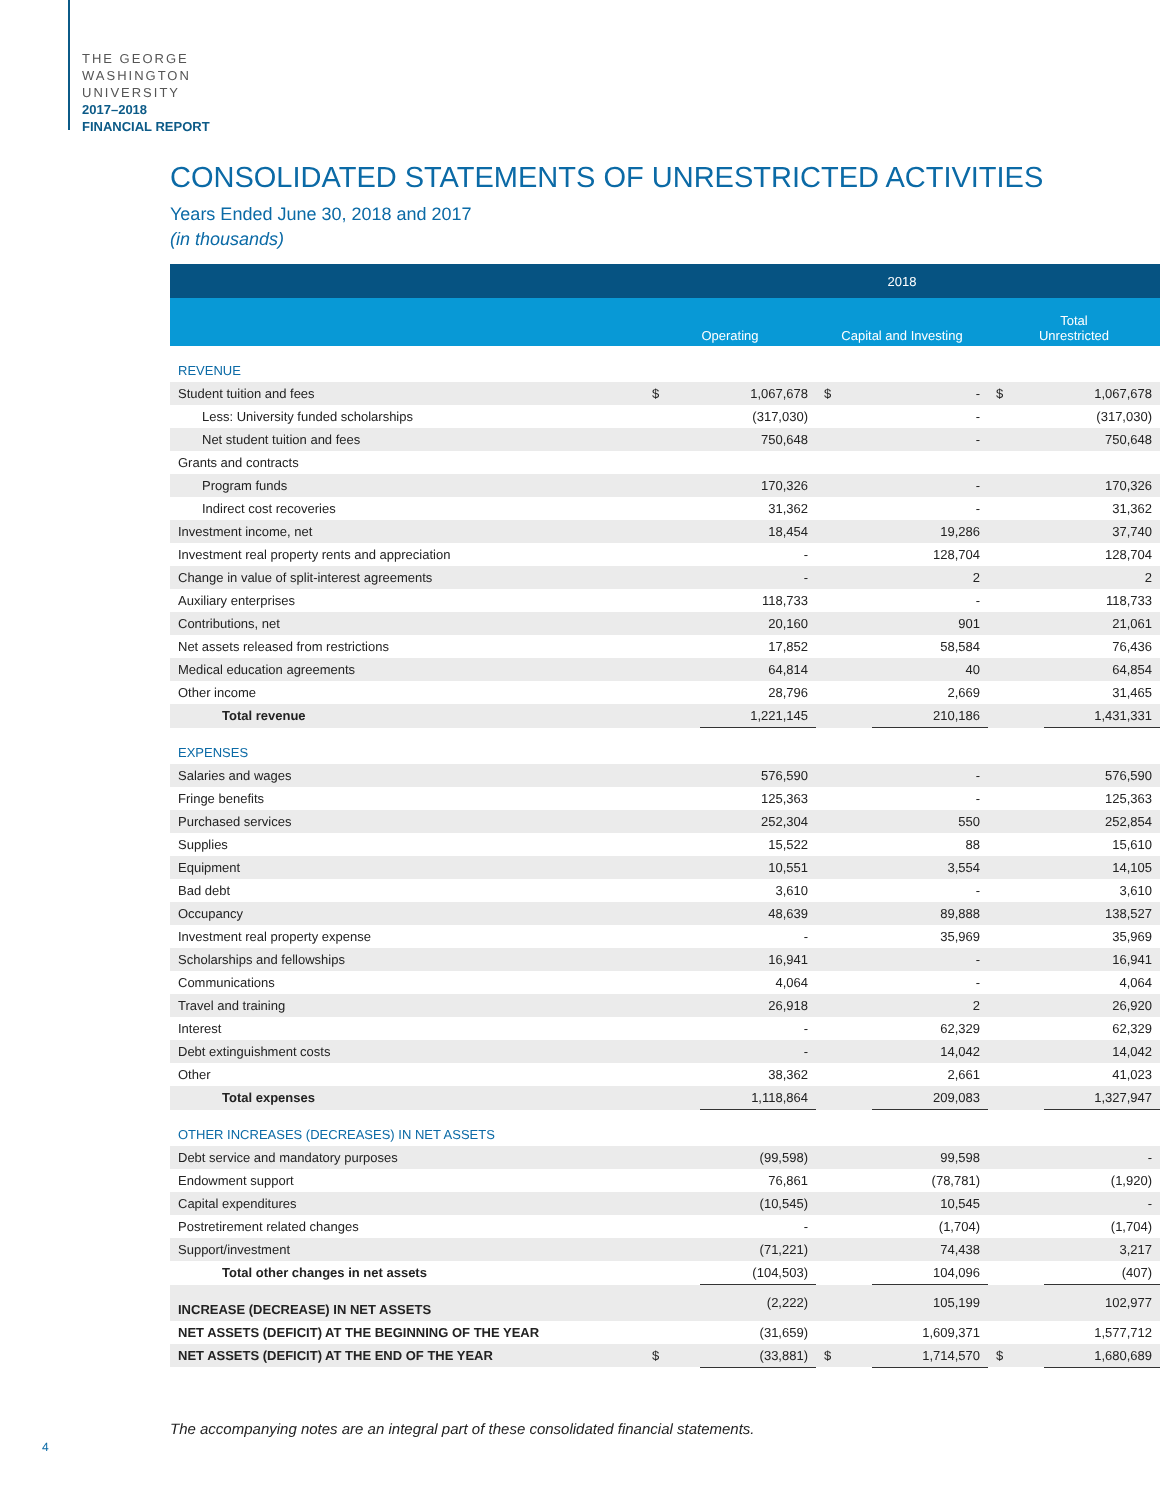THE GEORGE
WASHINGTON
UNIVERSITY
2017–2018
FINANCIAL REPORT
CONSOLIDATED STATEMENTS OF UNRESTRICTED ACTIVITIES
Years Ended June 30, 2018 and 2017
(in thousands)
| | 2018 | | | | | |
| --- | --- | --- | --- | --- | --- | --- |
| | Operating | | Capital and Investing | | Total Unrestricted | |
| REVENUE | | | | | | |
| Student tuition and fees | $ | 1,067,678 | $ | - | $ | 1,067,678 |
| Less: University funded scholarships | | (317,030) | | - | | (317,030) |
| Net student tuition and fees | | 750,648 | | - | | 750,648 |
| Grants and contracts | | | | | | |
| Program funds | | 170,326 | | - | | 170,326 |
| Indirect cost recoveries | | 31,362 | | - | | 31,362 |
| Investment income, net | | 18,454 | | 19,286 | | 37,740 |
| Investment real property rents and appreciation | | - | | 128,704 | | 128,704 |
| Change in value of split-interest agreements | | - | | 2 | | 2 |
| Auxiliary enterprises | | 118,733 | | - | | 118,733 |
| Contributions, net | | 20,160 | | 901 | | 21,061 |
| Net assets released from restrictions | | 17,852 | | 58,584 | | 76,436 |
| Medical education agreements | | 64,814 | | 40 | | 64,854 |
| Other income | | 28,796 | | 2,669 | | 31,465 |
| Total revenue | | 1,221,145 | | 210,186 | | 1,431,331 |
| EXPENSES | | | | | | |
| Salaries and wages | | 576,590 | | - | | 576,590 |
| Fringe benefits | | 125,363 | | - | | 125,363 |
| Purchased services | | 252,304 | | 550 | | 252,854 |
| Supplies | | 15,522 | | 88 | | 15,610 |
| Equipment | | 10,551 | | 3,554 | | 14,105 |
| Bad debt | | 3,610 | | - | | 3,610 |
| Occupancy | | 48,639 | | 89,888 | | 138,527 |
| Investment real property expense | | - | | 35,969 | | 35,969 |
| Scholarships and fellowships | | 16,941 | | - | | 16,941 |
| Communications | | 4,064 | | - | | 4,064 |
| Travel and training | | 26,918 | | 2 | | 26,920 |
| Interest | | - | | 62,329 | | 62,329 |
| Debt extinguishment costs | | - | | 14,042 | | 14,042 |
| Other | | 38,362 | | 2,661 | | 41,023 |
| Total expenses | | 1,118,864 | | 209,083 | | 1,327,947 |
| OTHER INCREASES (DECREASES) IN NET ASSETS | | | | | | |
| Debt service and mandatory purposes | | (99,598) | | 99,598 | | - |
| Endowment support | | 76,861 | | (78,781) | | (1,920) |
| Capital expenditures | | (10,545) | | 10,545 | | - |
| Postretirement related changes | | - | | (1,704) | | (1,704) |
| Support/investment | | (71,221) | | 74,438 | | 3,217 |
| Total other changes in net assets | | (104,503) | | 104,096 | | (407) |
| INCREASE (DECREASE) IN NET ASSETS | | (2,222) | | 105,199 | | 102,977 |
| NET ASSETS (DEFICIT) AT THE BEGINNING OF THE YEAR | | (31,659) | | 1,609,371 | | 1,577,712 |
| NET ASSETS (DEFICIT) AT THE END OF THE YEAR | $ | (33,881) | $ | 1,714,570 | $ | 1,680,689 |
The accompanying notes are an integral part of these consolidated financial statements.
4